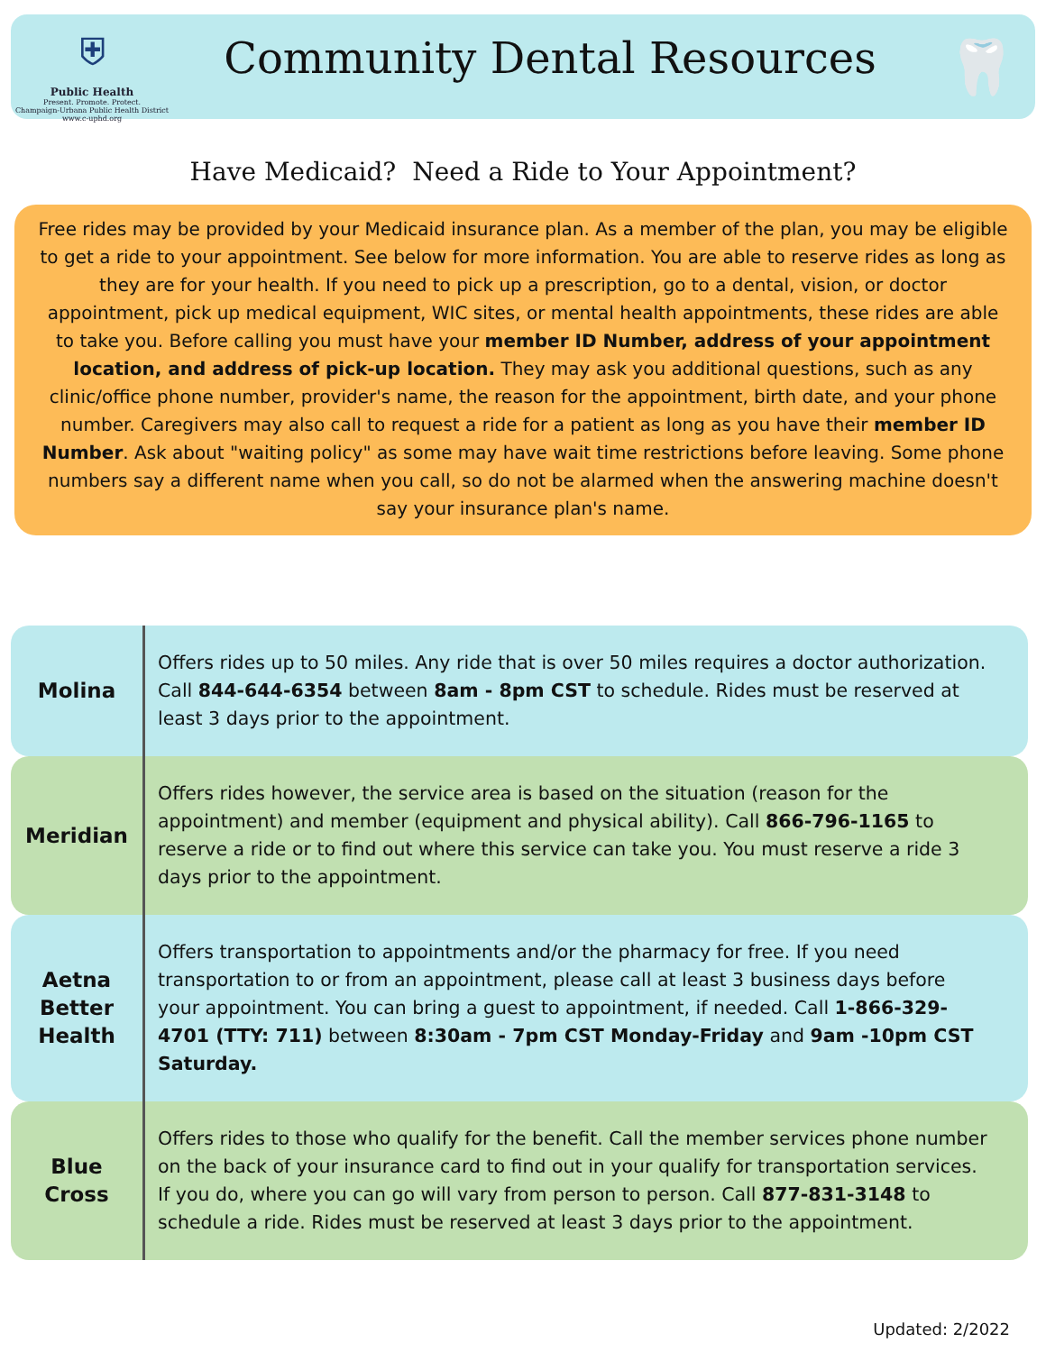⛨
Public Health
Present. Promote. Protect.
Champaign-Urbana Public Health District
www.c-uphd.org
Community Dental Resources
🦷
Have Medicaid? Need a Ride to Your Appointment?
Free rides may be provided by your Medicaid insurance plan. As a member of the plan, you may be eligible to get a ride to your appointment. See below for more information. You are able to reserve rides as long as they are for your health. If you need to pick up a prescription, go to a dental, vision, or doctor appointment, pick up medical equipment, WIC sites, or mental health appointments, these rides are able to take you. Before calling you must have your member ID Number, address of your appointment location, and address of pick-up location. They may ask you additional questions, such as any clinic/office phone number, provider's name, the reason for the appointment, birth date, and your phone number. Caregivers may also call to request a ride for a patient as long as you have their member ID Number. Ask about "waiting policy" as some may have wait time restrictions before leaving. Some phone numbers say a different name when you call, so do not be alarmed when the answering machine doesn't say your insurance plan's name.
| Molina | Offers rides up to 50 miles. Any ride that is over 50 miles requires a doctor authorization. Call 844-644-6354 between 8am - 8pm CST to schedule. Rides must be reserved at least 3 days prior to the appointment. |
| Meridian | Offers rides however, the service area is based on the situation (reason for the appointment) and member (equipment and physical ability). Call 866-796-1165 to reserve a ride or to find out where this service can take you. You must reserve a ride 3 days prior to the appointment. |
| Aetna Better Health | Offers transportation to appointments and/or the pharmacy for free. If you need transportation to or from an appointment, please call at least 3 business days before your appointment. You can bring a guest to appointment, if needed. Call 1-866-329-4701 (TTY: 711) between 8:30am - 7pm CST Monday-Friday and 9am -10pm CST Saturday. |
| Blue Cross | Offers rides to those who qualify for the benefit. Call the member services phone number on the back of your insurance card to find out in your qualify for transportation services. If you do, where you can go will vary from person to person. Call 877-831-3148 to schedule a ride. Rides must be reserved at least 3 days prior to the appointment. |
Updated: 2/2022